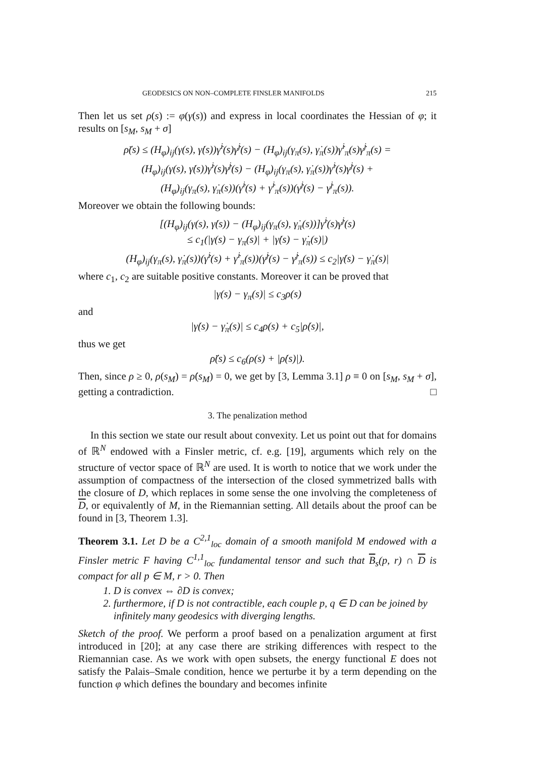GEODESICS ON NON–COMPLETE FINSLER MANIFOLDS 215
Then let us set ρ(s) := φ(γ(s)) and express in local coordinates the Hessian of φ; it results on [s<sub>M</sub>, s<sub>M</sub> + σ]
ρ̈(s) ≤ (H<sub>φ</sub>)<sub>ij</sub>(γ(s), γ̇(s))γ̇<sup>i</sup>(s)γ̇<sup>j</sup>(s) − (H<sub>φ</sub>)<sub>ij</sub>(γ<sub>π</sub>(s), γ̇<sub>π</sub>(s))γ̇<sup>i</sup><sub>π</sub>(s)γ̇<sup>j</sup><sub>π</sub>(s) =
(H<sub>φ</sub>)<sub>ij</sub>(γ(s), γ̇(s))γ̇<sup>i</sup>(s)γ̇<sup>j</sup>(s) − (H<sub>φ</sub>)<sub>ij</sub>(γ<sub>π</sub>(s), γ̇<sub>π</sub>(s))γ̇<sup>i</sup>(s)γ̇<sup>j</sup>(s) +
(H<sub>φ</sub>)<sub>ij</sub>(γ<sub>π</sub>(s), γ̇<sub>π</sub>(s))(γ̇<sup>i</sup>(s) + γ̇<sup>i</sup><sub>π</sub>(s))(γ̇<sup>j</sup>(s) − γ̇<sup>j</sup><sub>π</sub>(s)).
Moreover we obtain the following bounds:
[(H<sub>φ</sub>)<sub>ij</sub>(γ(s), γ̇(s)) − (H<sub>φ</sub>)<sub>ij</sub>(γ<sub>π</sub>(s), γ̇<sub>π</sub>(s))]γ̇<sup>i</sup>(s)γ̇<sup>j</sup>(s)
≤ c<sub>1</sub>(|γ(s) − γ<sub>π</sub>(s)| + |γ̇(s) − γ̇<sub>π</sub>(s)|)
(H<sub>φ</sub>)<sub>ij</sub>(γ<sub>π</sub>(s), γ̇<sub>π</sub>(s))(γ̇<sup>i</sup>(s) + γ̇<sup>i</sup><sub>π</sub>(s))(γ̇<sup>j</sup>(s) − γ̇<sup>j</sup><sub>π</sub>(s)) ≤ c<sub>2</sub>|γ̇(s) − γ̇<sub>π</sub>(s)|
where c<sub>1</sub>, c<sub>2</sub> are suitable positive constants. Moreover it can be proved that
|γ(s) − γ<sub>π</sub>(s)| ≤ c<sub>3</sub>ρ(s)
and
|γ̇(s) − γ̇<sub>π</sub>(s)| ≤ c<sub>4</sub>ρ(s) + c<sub>5</sub>|ρ̇(s)|,
thus we get
ρ̈(s) ≤ c<sub>6</sub>(ρ(s) + |ρ̇(s)|).
Then, since ρ ≥ 0, ρ(s<sub>M</sub>) = ρ̇(s<sub>M</sub>) = 0, we get by [3, Lemma 3.1] ρ ≡ 0 on [s<sub>M</sub>, s<sub>M</sub> + σ], getting a contradiction. □
3. The penalization method
In this section we state our result about convexity. Let us point out that for domains of ℝ<sup>N</sup> endowed with a Finsler metric, cf. e.g. [19], arguments which rely on the structure of vector space of ℝ<sup>N</sup> are used. It is worth to notice that we work under the assumption of compactness of the intersection of the closed symmetrized balls with the closure of D, which replaces in some sense the one involving the completeness of D, or equivalently of M, in the Riemannian setting. All details about the proof can be found in [3, Theorem 1.3].
Theorem 3.1. Let D be a C<sup>2,1</sup><sub>loc</sub> domain of a smooth manifold M endowed with a Finsler metric F having C<sup>1,1</sup><sub>loc</sub> fundamental tensor and such that B<sub>s</sub>(p, r) ∩ D is compact for all p ∈ M, r > 0. Then
1. D is convex ⇔ ∂D is convex;
2. furthermore, if D is not contractible, each couple p, q ∈ D can be joined by infinitely many geodesics with diverging lengths.
Sketch of the proof. We perform a proof based on a penalization argument at first introduced in [20]; at any case there are striking differences with respect to the Riemannian case. As we work with open subsets, the energy functional E does not satisfy the Palais–Smale condition, hence we perturbe it by a term depending on the function φ which defines the boundary and becomes infinite